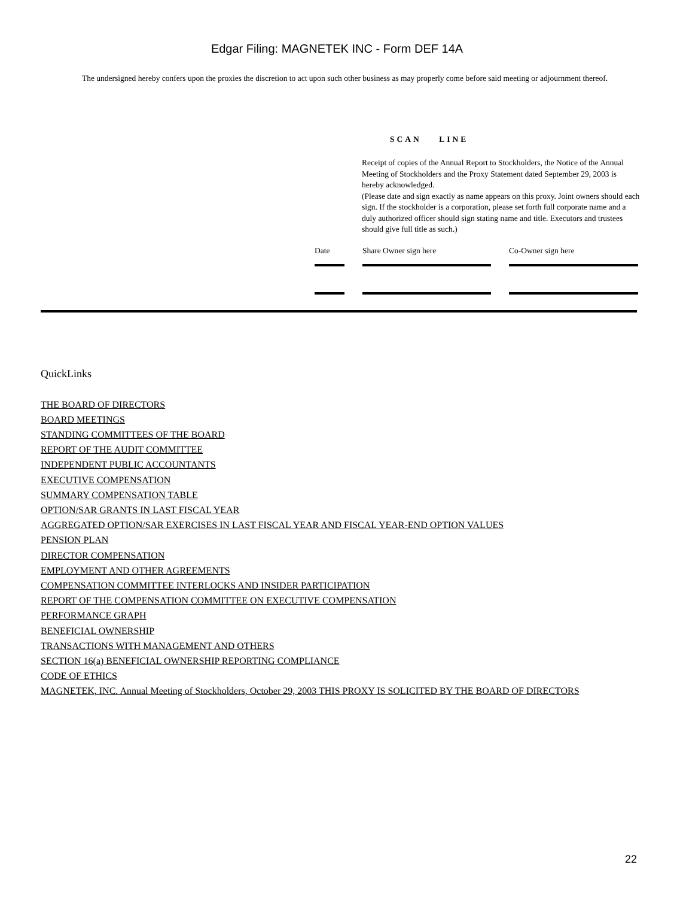Edgar Filing: MAGNETEK INC - Form DEF 14A
The undersigned hereby confers upon the proxies the discretion to act upon such other business as may properly come before said meeting or adjournment thereof.
SCAN LINE
Receipt of copies of the Annual Report to Stockholders, the Notice of the Annual Meeting of Stockholders and the Proxy Statement dated September 29, 2003 is hereby acknowledged.
(Please date and sign exactly as name appears on this proxy. Joint owners should each sign. If the stockholder is a corporation, please set forth full corporate name and a duly authorized officer should sign stating name and title. Executors and trustees should give full title as such.)
Date Share Owner sign here Co-Owner sign here
QuickLinks
THE BOARD OF DIRECTORS
BOARD MEETINGS
STANDING COMMITTEES OF THE BOARD
REPORT OF THE AUDIT COMMITTEE
INDEPENDENT PUBLIC ACCOUNTANTS
EXECUTIVE COMPENSATION
SUMMARY COMPENSATION TABLE
OPTION/SAR GRANTS IN LAST FISCAL YEAR
AGGREGATED OPTION/SAR EXERCISES IN LAST FISCAL YEAR AND FISCAL YEAR-END OPTION VALUES
PENSION PLAN
DIRECTOR COMPENSATION
EMPLOYMENT AND OTHER AGREEMENTS
COMPENSATION COMMITTEE INTERLOCKS AND INSIDER PARTICIPATION
REPORT OF THE COMPENSATION COMMITTEE ON EXECUTIVE COMPENSATION
PERFORMANCE GRAPH
BENEFICIAL OWNERSHIP
TRANSACTIONS WITH MANAGEMENT AND OTHERS
SECTION 16(a) BENEFICIAL OWNERSHIP REPORTING COMPLIANCE
CODE OF ETHICS
MAGNETEK, INC. Annual Meeting of Stockholders, October 29, 2003 THIS PROXY IS SOLICITED BY THE BOARD OF DIRECTORS
22